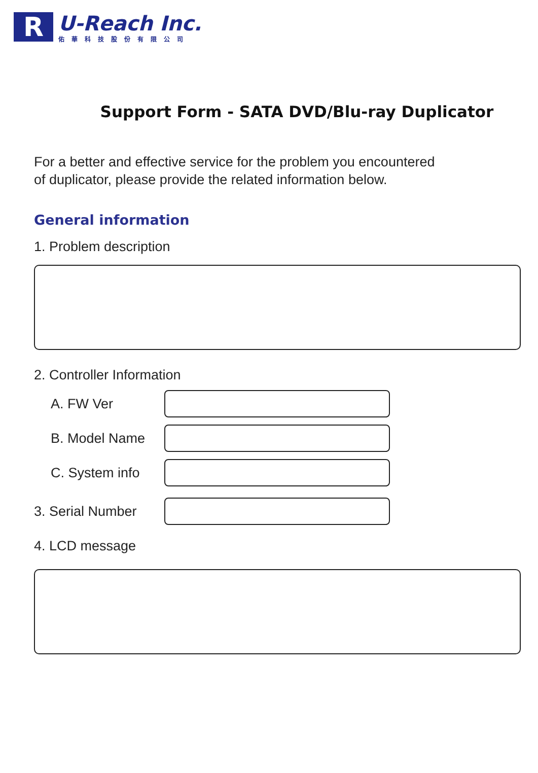R
U-Reach Inc.
佑華科技股份有限公司
Support Form - SATA DVD/Blu-ray Duplicator
For a better and effective service for the problem you encountered
of duplicator, please provide the related information below.
General information
1. Problem description
2. Controller Information
A. FW Ver
B. Model Name
C. System info
3. Serial Number
4. LCD message